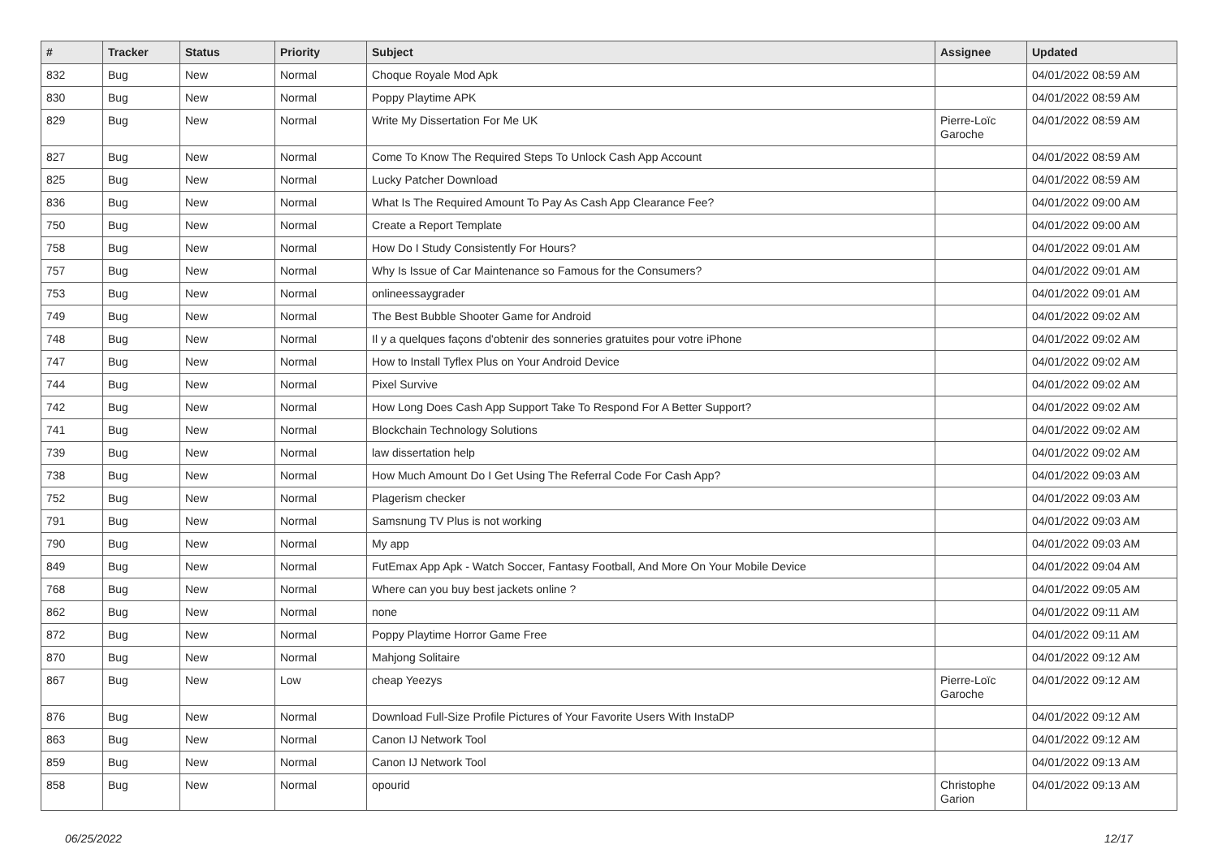| # | Tracker | Status | Priority | Subject | Assignee | Updated |
| --- | --- | --- | --- | --- | --- | --- |
| 832 | Bug | New | Normal | Choque Royale Mod Apk | | 04/01/2022 08:59 AM |
| 830 | Bug | New | Normal | Poppy Playtime APK | | 04/01/2022 08:59 AM |
| 829 | Bug | New | Normal | Write My Dissertation For Me UK | Pierre-Loïc Garoche | 04/01/2022 08:59 AM |
| 827 | Bug | New | Normal | Come To Know The Required Steps To Unlock Cash App Account | | 04/01/2022 08:59 AM |
| 825 | Bug | New | Normal | Lucky Patcher Download | | 04/01/2022 08:59 AM |
| 836 | Bug | New | Normal | What Is The Required Amount To Pay As Cash App Clearance Fee? | | 04/01/2022 09:00 AM |
| 750 | Bug | New | Normal | Create a Report Template | | 04/01/2022 09:00 AM |
| 758 | Bug | New | Normal | How Do I Study Consistently For Hours? | | 04/01/2022 09:01 AM |
| 757 | Bug | New | Normal | Why Is Issue of Car Maintenance so Famous for the Consumers? | | 04/01/2022 09:01 AM |
| 753 | Bug | New | Normal | onlineessaygrader | | 04/01/2022 09:01 AM |
| 749 | Bug | New | Normal | The Best Bubble Shooter Game for Android | | 04/01/2022 09:02 AM |
| 748 | Bug | New | Normal | Il y a quelques façons d'obtenir des sonneries gratuites pour votre iPhone | | 04/01/2022 09:02 AM |
| 747 | Bug | New | Normal | How to Install Tyflex Plus on Your Android Device | | 04/01/2022 09:02 AM |
| 744 | Bug | New | Normal | Pixel Survive | | 04/01/2022 09:02 AM |
| 742 | Bug | New | Normal | How Long Does Cash App Support Take To Respond For A Better Support? | | 04/01/2022 09:02 AM |
| 741 | Bug | New | Normal | Blockchain Technology Solutions | | 04/01/2022 09:02 AM |
| 739 | Bug | New | Normal | law dissertation help | | 04/01/2022 09:02 AM |
| 738 | Bug | New | Normal | How Much Amount Do I Get Using The Referral Code For Cash App? | | 04/01/2022 09:03 AM |
| 752 | Bug | New | Normal | Plagerism checker | | 04/01/2022 09:03 AM |
| 791 | Bug | New | Normal | Samsnung TV Plus is not working | | 04/01/2022 09:03 AM |
| 790 | Bug | New | Normal | My app | | 04/01/2022 09:03 AM |
| 849 | Bug | New | Normal | FutEmax App Apk - Watch Soccer, Fantasy Football, And More On Your Mobile Device | | 04/01/2022 09:04 AM |
| 768 | Bug | New | Normal | Where can you buy best jackets online ? | | 04/01/2022 09:05 AM |
| 862 | Bug | New | Normal | none | | 04/01/2022 09:11 AM |
| 872 | Bug | New | Normal | Poppy Playtime Horror Game Free | | 04/01/2022 09:11 AM |
| 870 | Bug | New | Normal | Mahjong Solitaire | | 04/01/2022 09:12 AM |
| 867 | Bug | New | Low | cheap Yeezys | Pierre-Loïc Garoche | 04/01/2022 09:12 AM |
| 876 | Bug | New | Normal | Download Full-Size Profile Pictures of Your Favorite Users With InstaDP | | 04/01/2022 09:12 AM |
| 863 | Bug | New | Normal | Canon IJ Network Tool | | 04/01/2022 09:12 AM |
| 859 | Bug | New | Normal | Canon IJ Network Tool | | 04/01/2022 09:13 AM |
| 858 | Bug | New | Normal | opourid | Christophe Garion | 04/01/2022 09:13 AM |
06/25/2022 12/17